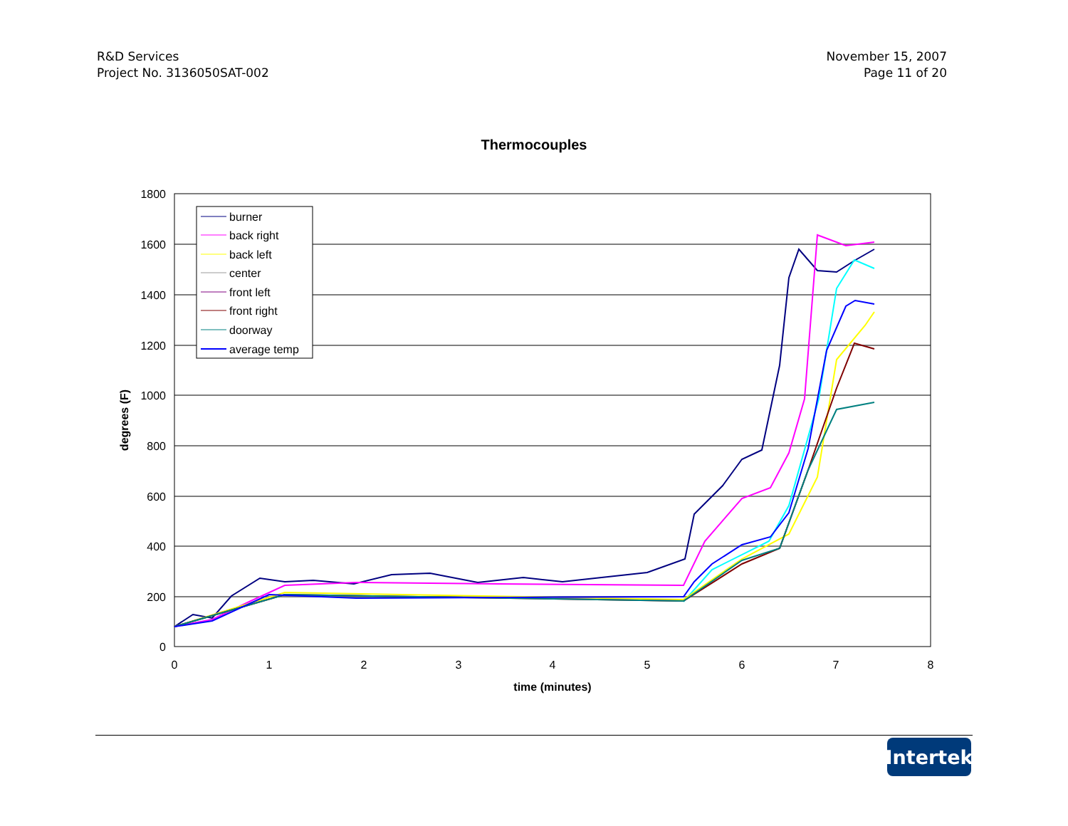R&D Services
Project No. 3136050SAT-002
November 15, 2007
Page 11 of 20
Thermocouples
1800
1600
1400
1200
1000
800
600
400
200
0
0
1
2
3
4
5
6
7
8
time (minutes)
degrees (F)
burner
back right
back left
center
front left
front right
doorway
average temp
Intertek